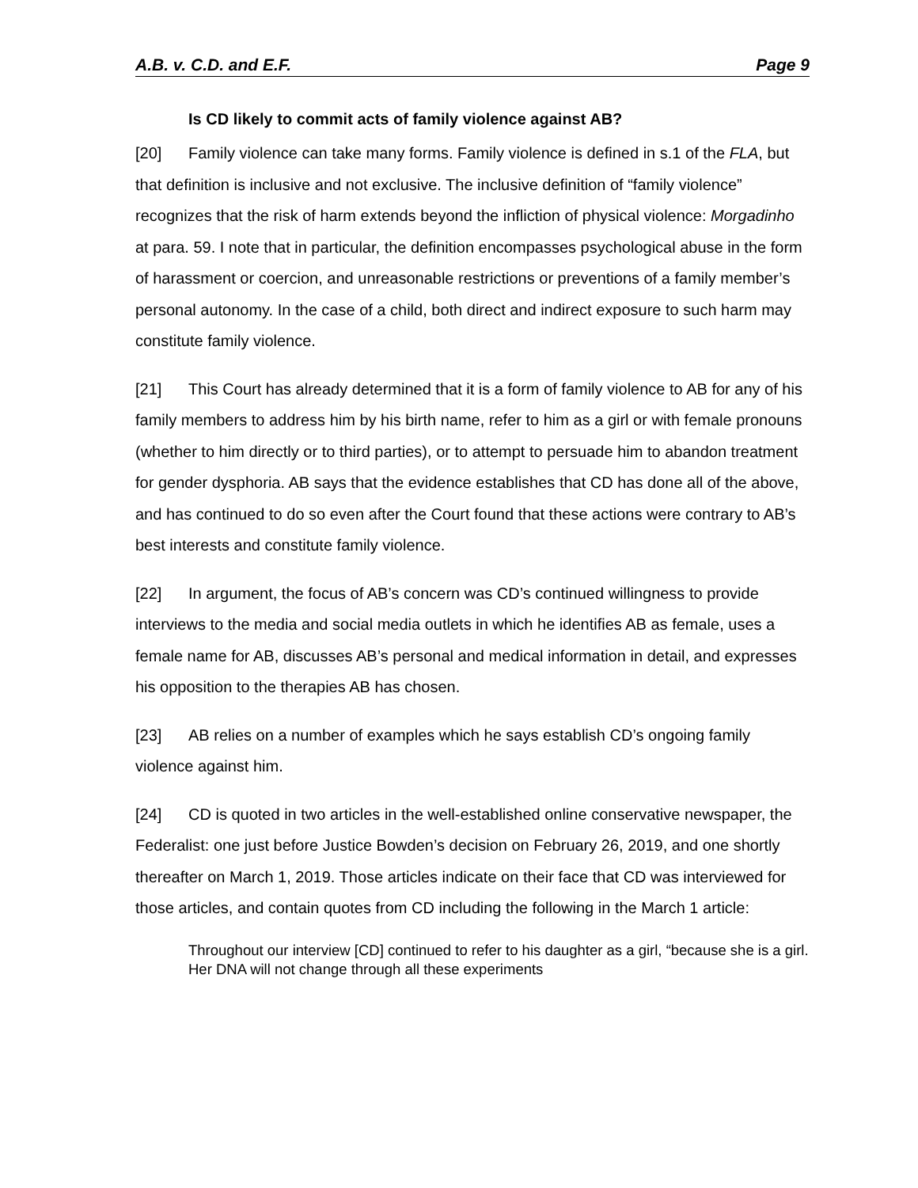A.B. v. C.D. and E.F. Page 9
Is CD likely to commit acts of family violence against AB?
[20] Family violence can take many forms. Family violence is defined in s.1 of the FLA, but that definition is inclusive and not exclusive. The inclusive definition of “family violence” recognizes that the risk of harm extends beyond the infliction of physical violence: Morgadinho at para. 59. I note that in particular, the definition encompasses psychological abuse in the form of harassment or coercion, and unreasonable restrictions or preventions of a family member’s personal autonomy. In the case of a child, both direct and indirect exposure to such harm may constitute family violence.
[21] This Court has already determined that it is a form of family violence to AB for any of his family members to address him by his birth name, refer to him as a girl or with female pronouns (whether to him directly or to third parties), or to attempt to persuade him to abandon treatment for gender dysphoria. AB says that the evidence establishes that CD has done all of the above, and has continued to do so even after the Court found that these actions were contrary to AB’s best interests and constitute family violence.
[22] In argument, the focus of AB’s concern was CD’s continued willingness to provide interviews to the media and social media outlets in which he identifies AB as female, uses a female name for AB, discusses AB’s personal and medical information in detail, and expresses his opposition to the therapies AB has chosen.
[23] AB relies on a number of examples which he says establish CD’s ongoing family violence against him.
[24] CD is quoted in two articles in the well-established online conservative newspaper, the Federalist: one just before Justice Bowden’s decision on February 26, 2019, and one shortly thereafter on March 1, 2019. Those articles indicate on their face that CD was interviewed for those articles, and contain quotes from CD including the following in the March 1 article:
Throughout our interview [CD] continued to refer to his daughter as a girl, “because she is a girl. Her DNA will not change through all these experiments